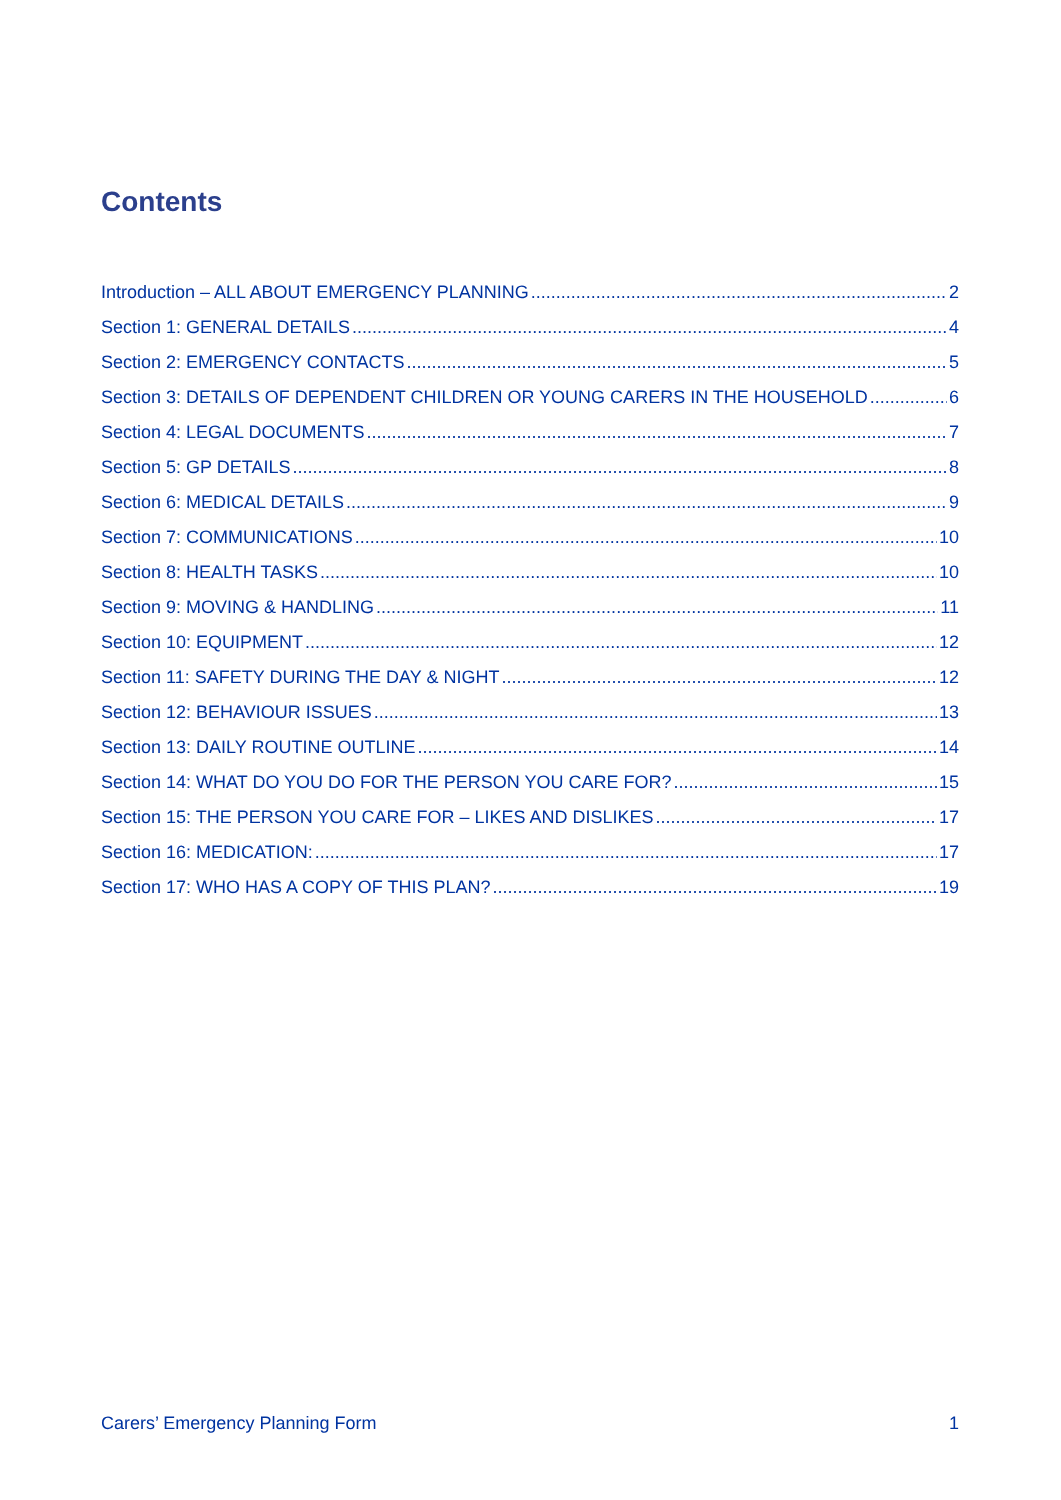Contents
Introduction – ALL ABOUT EMERGENCY PLANNING 2
Section 1: GENERAL DETAILS 4
Section 2: EMERGENCY CONTACTS 5
Section 3: DETAILS OF DEPENDENT CHILDREN OR YOUNG CARERS IN THE HOUSEHOLD 6
Section 4: LEGAL DOCUMENTS 7
Section 5: GP DETAILS 8
Section 6: MEDICAL DETAILS 9
Section 7: COMMUNICATIONS 10
Section 8: HEALTH TASKS 10
Section 9: MOVING & HANDLING 11
Section 10: EQUIPMENT 12
Section 11: SAFETY DURING THE DAY & NIGHT 12
Section 12: BEHAVIOUR ISSUES 13
Section 13: DAILY ROUTINE OUTLINE 14
Section 14: WHAT DO YOU DO FOR THE PERSON YOU CARE FOR? 15
Section 15: THE PERSON YOU CARE FOR – LIKES AND DISLIKES 17
Section 16: MEDICATION: 17
Section 17: WHO HAS A COPY OF THIS PLAN? 19
Carers’ Emergency Planning Form 1